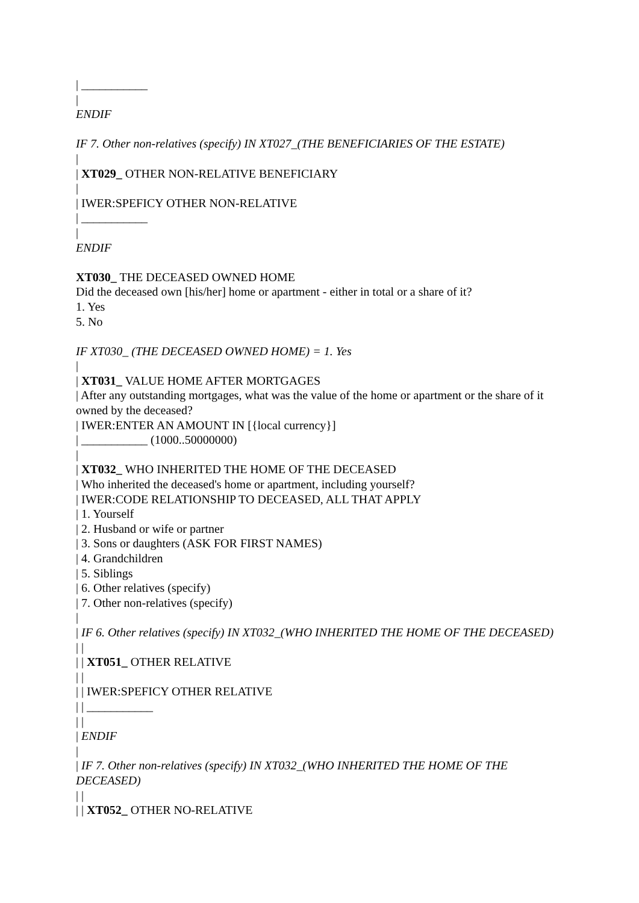| ___________
|
ENDIF
IF 7. Other non-relatives (specify) IN XT027_(THE BENEFICIARIES OF THE ESTATE)
|
| XT029_ OTHER NON-RELATIVE BENEFICIARY
|
| IWER:SPEFICY OTHER NON-RELATIVE
| ___________
|
ENDIF
XT030_ THE DECEASED OWNED HOME
Did the deceased own [his/her] home or apartment - either in total or a share of it?
1. Yes
5. No
IF XT030_ (THE DECEASED OWNED HOME) = 1. Yes
|
| XT031_ VALUE HOME AFTER MORTGAGES
| After any outstanding mortgages, what was the value of the home or apartment or the share of it owned by the deceased?
| IWER:ENTER AN AMOUNT IN [{local currency}]
| ___________ (1000..50000000)
|
| XT032_ WHO INHERITED THE HOME OF THE DECEASED
| Who inherited the deceased's home or apartment, including yourself?
| IWER:CODE RELATIONSHIP TO DECEASED, ALL THAT APPLY
| 1. Yourself
| 2. Husband or wife or partner
| 3. Sons or daughters (ASK FOR FIRST NAMES)
| 4. Grandchildren
| 5. Siblings
| 6. Other relatives (specify)
| 7. Other non-relatives (specify)
|
| IF 6. Other relatives (specify) IN XT032_(WHO INHERITED THE HOME OF THE DECEASED)
| |
| | XT051_ OTHER RELATIVE
| |
| | IWER:SPEFICY OTHER RELATIVE
| | ___________
| |
| ENDIF
|
| IF 7. Other non-relatives (specify) IN XT032_(WHO INHERITED THE HOME OF THE DECEASED)
| |
| | XT052_ OTHER NO-RELATIVE